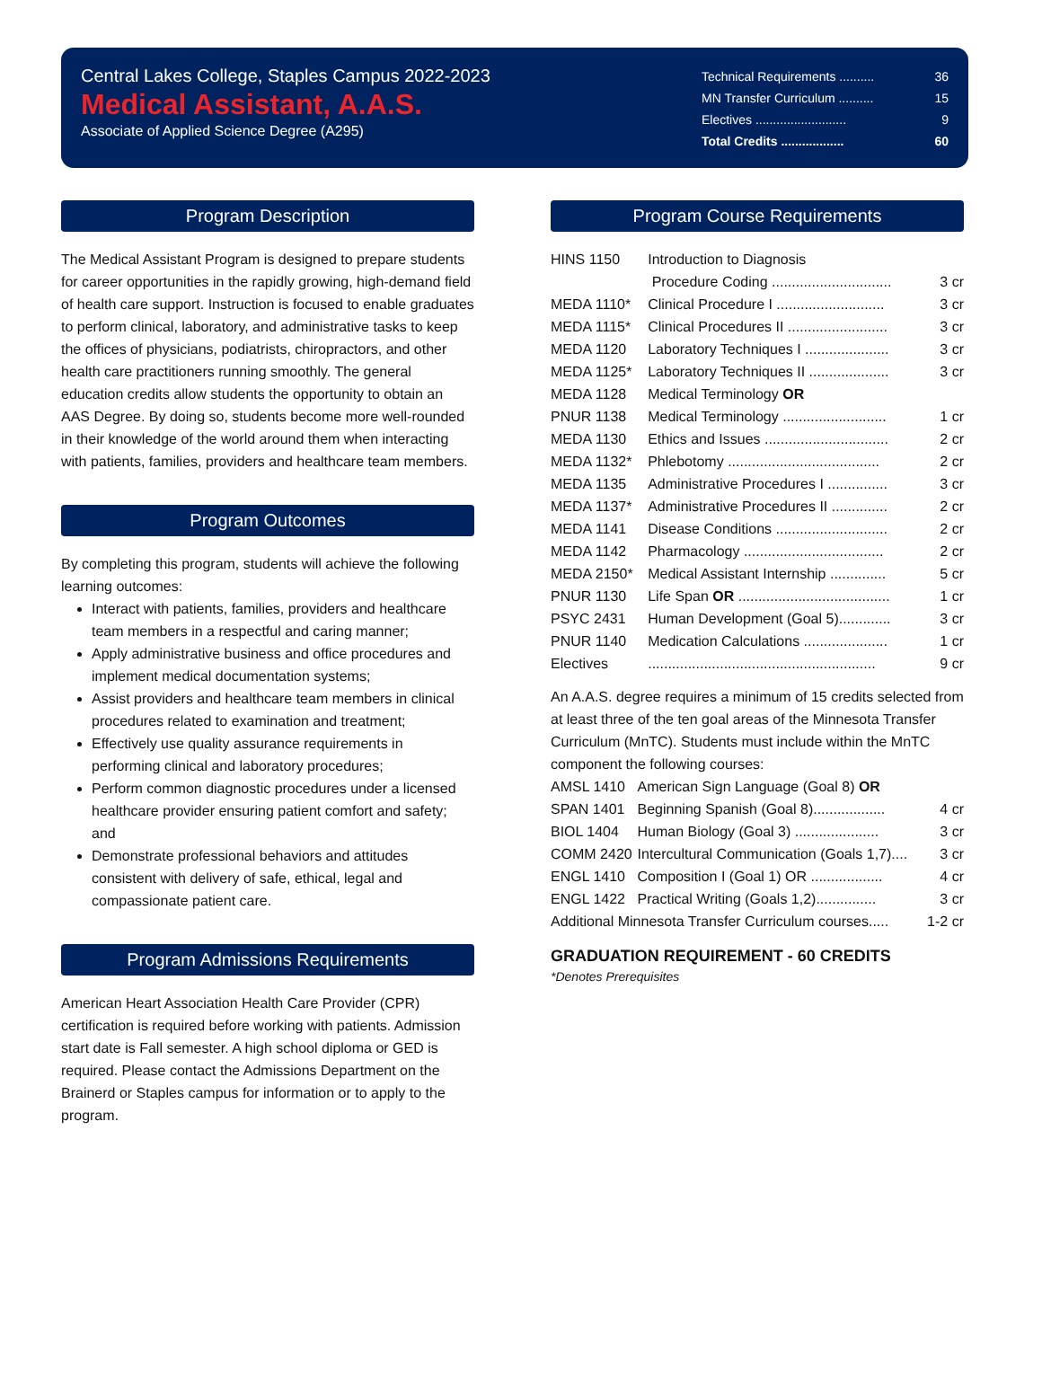Central Lakes College, Staples Campus 2022-2023
Medical Assistant, A.A.S.
Associate of Applied Science Degree (A295)
Technical Requirements .......... 36
MN Transfer Curriculum .......... 15
Electives .......................... 9
Total Credits .................. 60
Program Description
The Medical Assistant Program is designed to prepare students for career opportunities in the rapidly growing, high-demand field of health care support. Instruction is focused to enable graduates to perform clinical, laboratory, and administrative tasks to keep the offices of physicians, podiatrists, chiropractors, and other health care practitioners running smoothly. The general education credits allow students the opportunity to obtain an AAS Degree. By doing so, students become more well-rounded in their knowledge of the world around them when interacting with patients, families, providers and healthcare team members.
Program Outcomes
By completing this program, students will achieve the following learning outcomes:
Interact with patients, families, providers and healthcare team members in a respectful and caring manner;
Apply administrative business and office procedures and implement medical documentation systems;
Assist providers and healthcare team members in clinical procedures related to examination and treatment;
Effectively use quality assurance requirements in performing clinical and laboratory procedures;
Perform common diagnostic procedures under a licensed healthcare provider ensuring patient comfort and safety; and
Demonstrate professional behaviors and attitudes consistent with delivery of safe, ethical, legal and compassionate patient care.
Program Admissions Requirements
American Heart Association Health Care Provider (CPR) certification is required before working with patients. Admission start date is Fall semester. A high school diploma or GED is required. Please contact the Admissions Department on the Brainerd or Staples campus for information or to apply to the program.
Program Course Requirements
| HINS 1150 | Introduction to Diagnosis Procedure Coding .............................. | 3 cr |
| MEDA 1110* | Clinical Procedure I ........................... | 3 cr |
| MEDA 1115* | Clinical Procedures II ......................... | 3 cr |
| MEDA 1120 | Laboratory Techniques I ..................... | 3 cr |
| MEDA 1125* | Laboratory Techniques II .................... | 3 cr |
| MEDA 1128 | Medical Terminology OR | |
| PNUR 1138 | Medical Terminology .......................... | 1 cr |
| MEDA 1130 | Ethics and Issues ............................... | 2 cr |
| MEDA 1132* | Phlebotomy ...................................... | 2 cr |
| MEDA 1135 | Administrative Procedures I ............... | 3 cr |
| MEDA 1137* | Administrative Procedures II .............. | 2 cr |
| MEDA 1141 | Disease Conditions ............................ | 2 cr |
| MEDA 1142 | Pharmacology ................................... | 2 cr |
| MEDA 2150* | Medical Assistant Internship .............. | 5 cr |
| PNUR 1130 | Life Span OR ...................................... | 1 cr |
| PSYC 2431 | Human Development (Goal 5)............. | 3 cr |
| PNUR 1140 | Medication Calculations ..................... | 1 cr |
| Electives | ......................................................... | 9 cr |
An A.A.S. degree requires a minimum of 15 credits selected from at least three of the ten goal areas of the Minnesota Transfer Curriculum (MnTC). Students must include within the MnTC component the following courses:
| AMSL 1410 | American Sign Language (Goal 8) OR | |
| SPAN 1401 | Beginning Spanish (Goal 8).................. | 4 cr |
| BIOL 1404 | Human Biology (Goal 3) ..................... | 3 cr |
| COMM 2420 | Intercultural Communication (Goals 1,7).... | 3 cr |
| ENGL 1410 | Composition I (Goal 1) OR .................. | 4 cr |
| ENGL 1422 | Practical Writing (Goals 1,2)............... | 3 cr |
| Additional Minnesota Transfer Curriculum courses..... | | 1-2 cr |
GRADUATION REQUIREMENT - 60 CREDITS
*Denotes Prerequisites